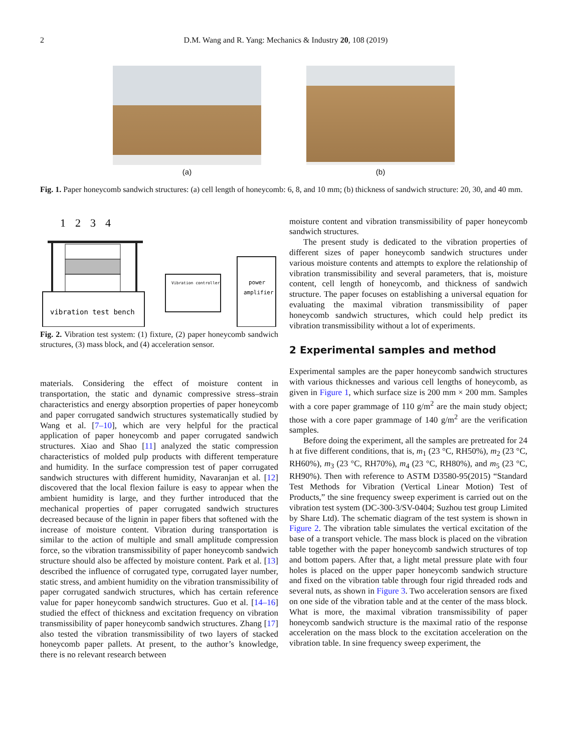2 D.M. Wang and R. Yang: Mechanics & Industry 20, 108 (2019)
(a) (b)
Fig. 1. Paper honeycomb sandwich structures: (a) cell length of honeycomb: 6, 8, and 10 mm; (b) thickness of sandwich structure: 20, 30, and 40 mm.
1
2
3
4
vibration test bench
Vibration controller
power
amplifier
Fig. 2. Vibration test system: (1) fixture, (2) paper honeycomb sandwich structures, (3) mass block, and (4) acceleration sensor.
materials. Considering the effect of moisture content in transportation, the static and dynamic compressive stress–strain characteristics and energy absorption properties of paper honeycomb and paper corrugated sandwich structures systematically studied by Wang et al. [7–10], which are very helpful for the practical application of paper honeycomb and paper corrugated sandwich structures. Xiao and Shao [11] analyzed the static compression characteristics of molded pulp products with different temperature and humidity. In the surface compression test of paper corrugated sandwich structures with different humidity, Navaranjan et al. [12] discovered that the local flexion failure is easy to appear when the ambient humidity is large, and they further introduced that the mechanical properties of paper corrugated sandwich structures decreased because of the lignin in paper fibers that softened with the increase of moisture content. Vibration during transportation is similar to the action of multiple and small amplitude compression force, so the vibration transmissibility of paper honeycomb sandwich structure should also be affected by moisture content. Park et al. [13] described the influence of corrugated type, corrugated layer number, static stress, and ambient humidity on the vibration transmissibility of paper corrugated sandwich structures, which has certain reference value for paper honeycomb sandwich structures. Guo et al. [14–16] studied the effect of thickness and excitation frequency on vibration transmissibility of paper honeycomb sandwich structures. Zhang [17] also tested the vibration transmissibility of two layers of stacked honeycomb paper pallets. At present, to the author’s knowledge, there is no relevant research between
moisture content and vibration transmissibility of paper honeycomb sandwich structures.
The present study is dedicated to the vibration properties of different sizes of paper honeycomb sandwich structures under various moisture contents and attempts to explore the relationship of vibration transmissibility and several parameters, that is, moisture content, cell length of honeycomb, and thickness of sandwich structure. The paper focuses on establishing a universal equation for evaluating the maximal vibration transmissibility of paper honeycomb sandwich structures, which could help predict its vibration transmissibility without a lot of experiments.
2 Experimental samples and method
Experimental samples are the paper honeycomb sandwich structures with various thicknesses and various cell lengths of honeycomb, as given in Figure 1, which surface size is 200 mm × 200 mm. Samples with a core paper grammage of 110 g/m<sup>2</sup> are the main study object; those with a core paper grammage of 140 g/m<sup>2</sup> are the verification samples.
Before doing the experiment, all the samples are pretreated for 24 h at five different conditions, that is, m<sub>1</sub> (23 °C, RH50%), m<sub>2</sub> (23 °C, RH60%), m<sub>3</sub> (23 °C, RH70%), m<sub>4</sub> (23 °C, RH80%), and m<sub>5</sub> (23 °C, RH90%). Then with reference to ASTM D3580-95(2015) “Standard Test Methods for Vibration (Vertical Linear Motion) Test of Products,” the sine frequency sweep experiment is carried out on the vibration test system (DC-300-3/SV-0404; Suzhou test group Limited by Share Ltd). The schematic diagram of the test system is shown in Figure 2. The vibration table simulates the vertical excitation of the base of a transport vehicle. The mass block is placed on the vibration table together with the paper honeycomb sandwich structures of top and bottom papers. After that, a light metal pressure plate with four holes is placed on the upper paper honeycomb sandwich structure and fixed on the vibration table through four rigid threaded rods and several nuts, as shown in Figure 3. Two acceleration sensors are fixed on one side of the vibration table and at the center of the mass block. What is more, the maximal vibration transmissibility of paper honeycomb sandwich structure is the maximal ratio of the response acceleration on the mass block to the excitation acceleration on the vibration table. In sine frequency sweep experiment, the